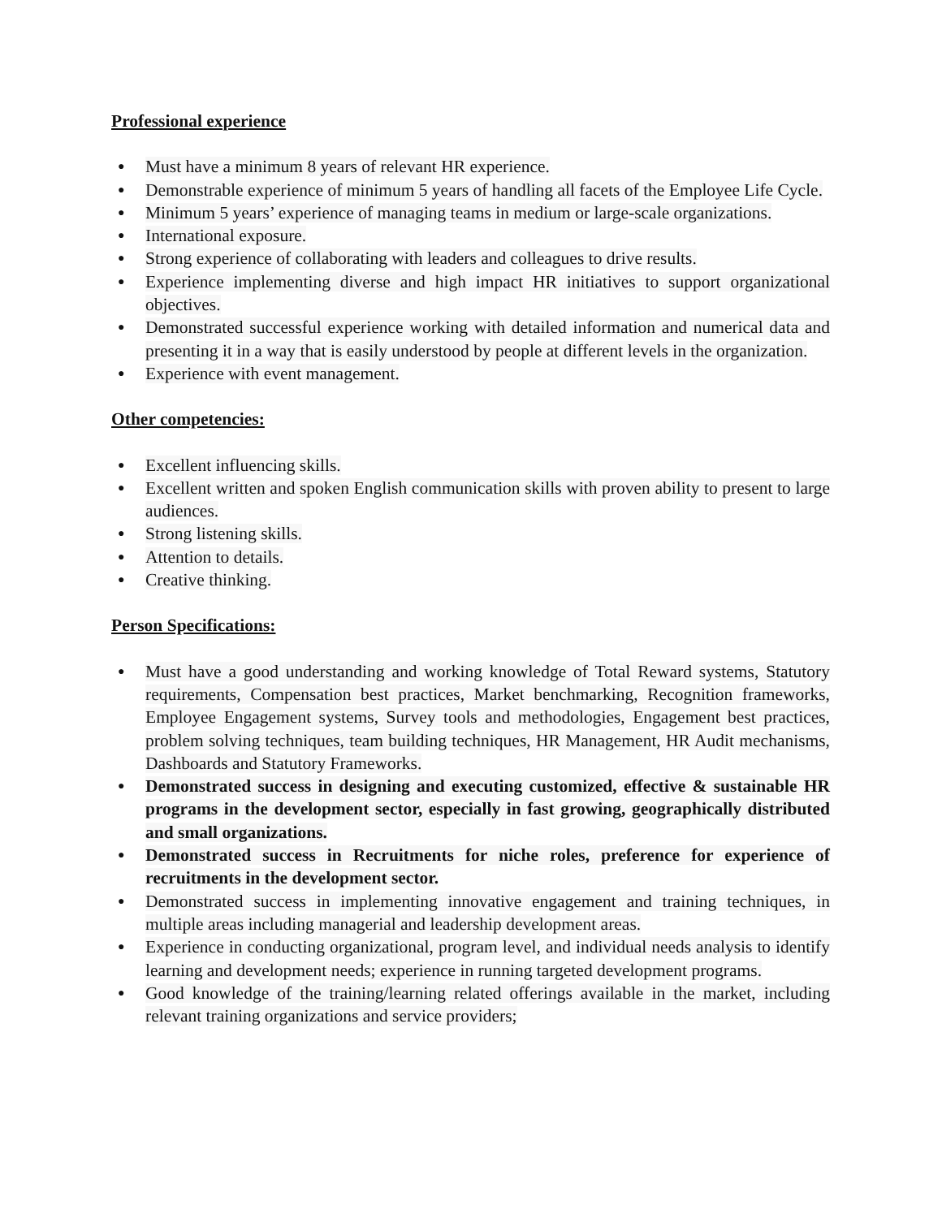Professional experience
● Must have a minimum 8 years of relevant HR experience.
● Demonstrable experience of minimum 5 years of handling all facets of the Employee Life Cycle.
● Minimum 5 years’ experience of managing teams in medium or large-scale organizations.
● International exposure.
● Strong experience of collaborating with leaders and colleagues to drive results.
● Experience implementing diverse and high impact HR initiatives to support organizational objectives.
● Demonstrated successful experience working with detailed information and numerical data and presenting it in a way that is easily understood by people at different levels in the organization.
● Experience with event management.
Other competencies:
● Excellent influencing skills.
● Excellent written and spoken English communication skills with proven ability to present to large audiences.
● Strong listening skills.
● Attention to details.
● Creative thinking.
Person Specifications:
● Must have a good understanding and working knowledge of Total Reward systems, Statutory requirements, Compensation best practices, Market benchmarking, Recognition frameworks, Employee Engagement systems, Survey tools and methodologies, Engagement best practices, problem solving techniques, team building techniques, HR Management, HR Audit mechanisms, Dashboards and Statutory Frameworks.
● Demonstrated success in designing and executing customized, effective & sustainable HR programs in the development sector, especially in fast growing, geographically distributed and small organizations.
● Demonstrated success in Recruitments for niche roles, preference for experience of recruitments in the development sector.
● Demonstrated success in implementing innovative engagement and training techniques, in multiple areas including managerial and leadership development areas.
● Experience in conducting organizational, program level, and individual needs analysis to identify learning and development needs; experience in running targeted development programs.
● Good knowledge of the training/learning related offerings available in the market, including relevant training organizations and service providers;